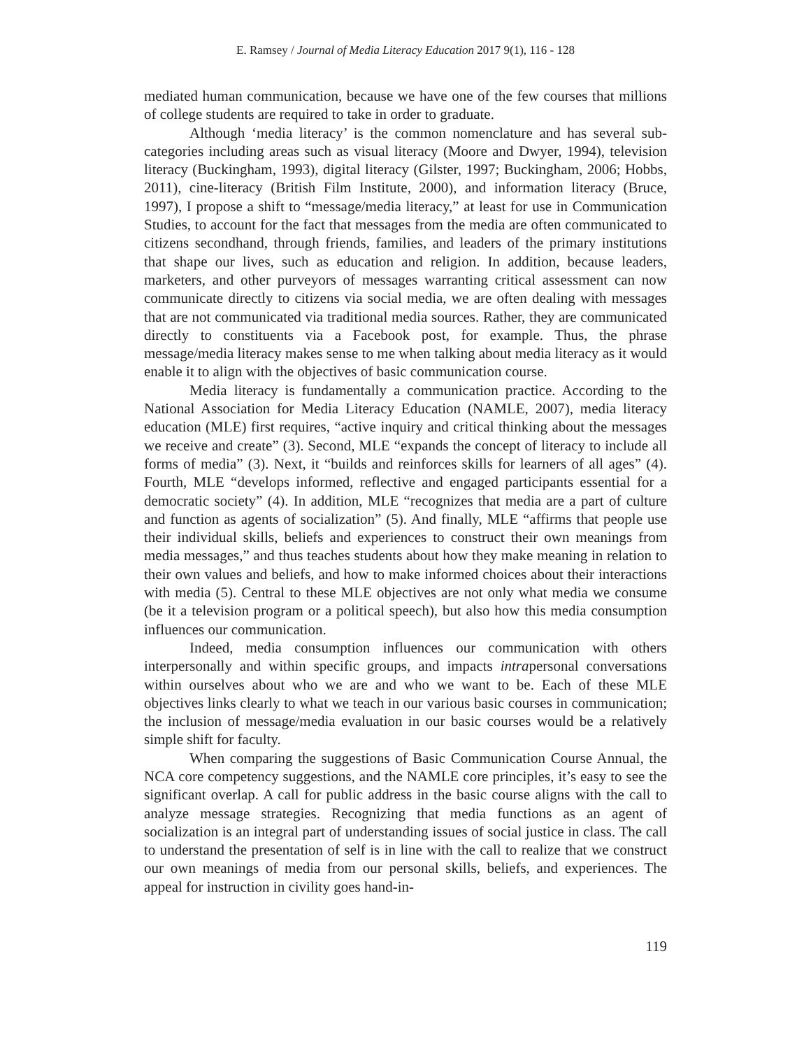E. Ramsey / Journal of Media Literacy Education 2017 9(1), 116 - 128
mediated human communication, because we have one of the few courses that millions of college students are required to take in order to graduate.
Although ‘media literacy’ is the common nomenclature and has several sub-categories including areas such as visual literacy (Moore and Dwyer, 1994), television literacy (Buckingham, 1993), digital literacy (Gilster, 1997; Buckingham, 2006; Hobbs, 2011), cine-literacy (British Film Institute, 2000), and information literacy (Bruce, 1997), I propose a shift to “message/media literacy,” at least for use in Communication Studies, to account for the fact that messages from the media are often communicated to citizens secondhand, through friends, families, and leaders of the primary institutions that shape our lives, such as education and religion. In addition, because leaders, marketers, and other purveyors of messages warranting critical assessment can now communicate directly to citizens via social media, we are often dealing with messages that are not communicated via traditional media sources. Rather, they are communicated directly to constituents via a Facebook post, for example. Thus, the phrase message/media literacy makes sense to me when talking about media literacy as it would enable it to align with the objectives of basic communication course.
Media literacy is fundamentally a communication practice. According to the National Association for Media Literacy Education (NAMLE, 2007), media literacy education (MLE) first requires, “active inquiry and critical thinking about the messages we receive and create” (3). Second, MLE “expands the concept of literacy to include all forms of media” (3). Next, it “builds and reinforces skills for learners of all ages” (4). Fourth, MLE “develops informed, reflective and engaged participants essential for a democratic society” (4). In addition, MLE “recognizes that media are a part of culture and function as agents of socialization” (5). And finally, MLE “affirms that people use their individual skills, beliefs and experiences to construct their own meanings from media messages,” and thus teaches students about how they make meaning in relation to their own values and beliefs, and how to make informed choices about their interactions with media (5). Central to these MLE objectives are not only what media we consume (be it a television program or a political speech), but also how this media consumption influences our communication.
Indeed, media consumption influences our communication with others interpersonally and within specific groups, and impacts intrapersonal conversations within ourselves about who we are and who we want to be. Each of these MLE objectives links clearly to what we teach in our various basic courses in communication; the inclusion of message/media evaluation in our basic courses would be a relatively simple shift for faculty.
When comparing the suggestions of Basic Communication Course Annual, the NCA core competency suggestions, and the NAMLE core principles, it’s easy to see the significant overlap. A call for public address in the basic course aligns with the call to analyze message strategies. Recognizing that media functions as an agent of socialization is an integral part of understanding issues of social justice in class. The call to understand the presentation of self is in line with the call to realize that we construct our own meanings of media from our personal skills, beliefs, and experiences. The appeal for instruction in civility goes hand-in-
119